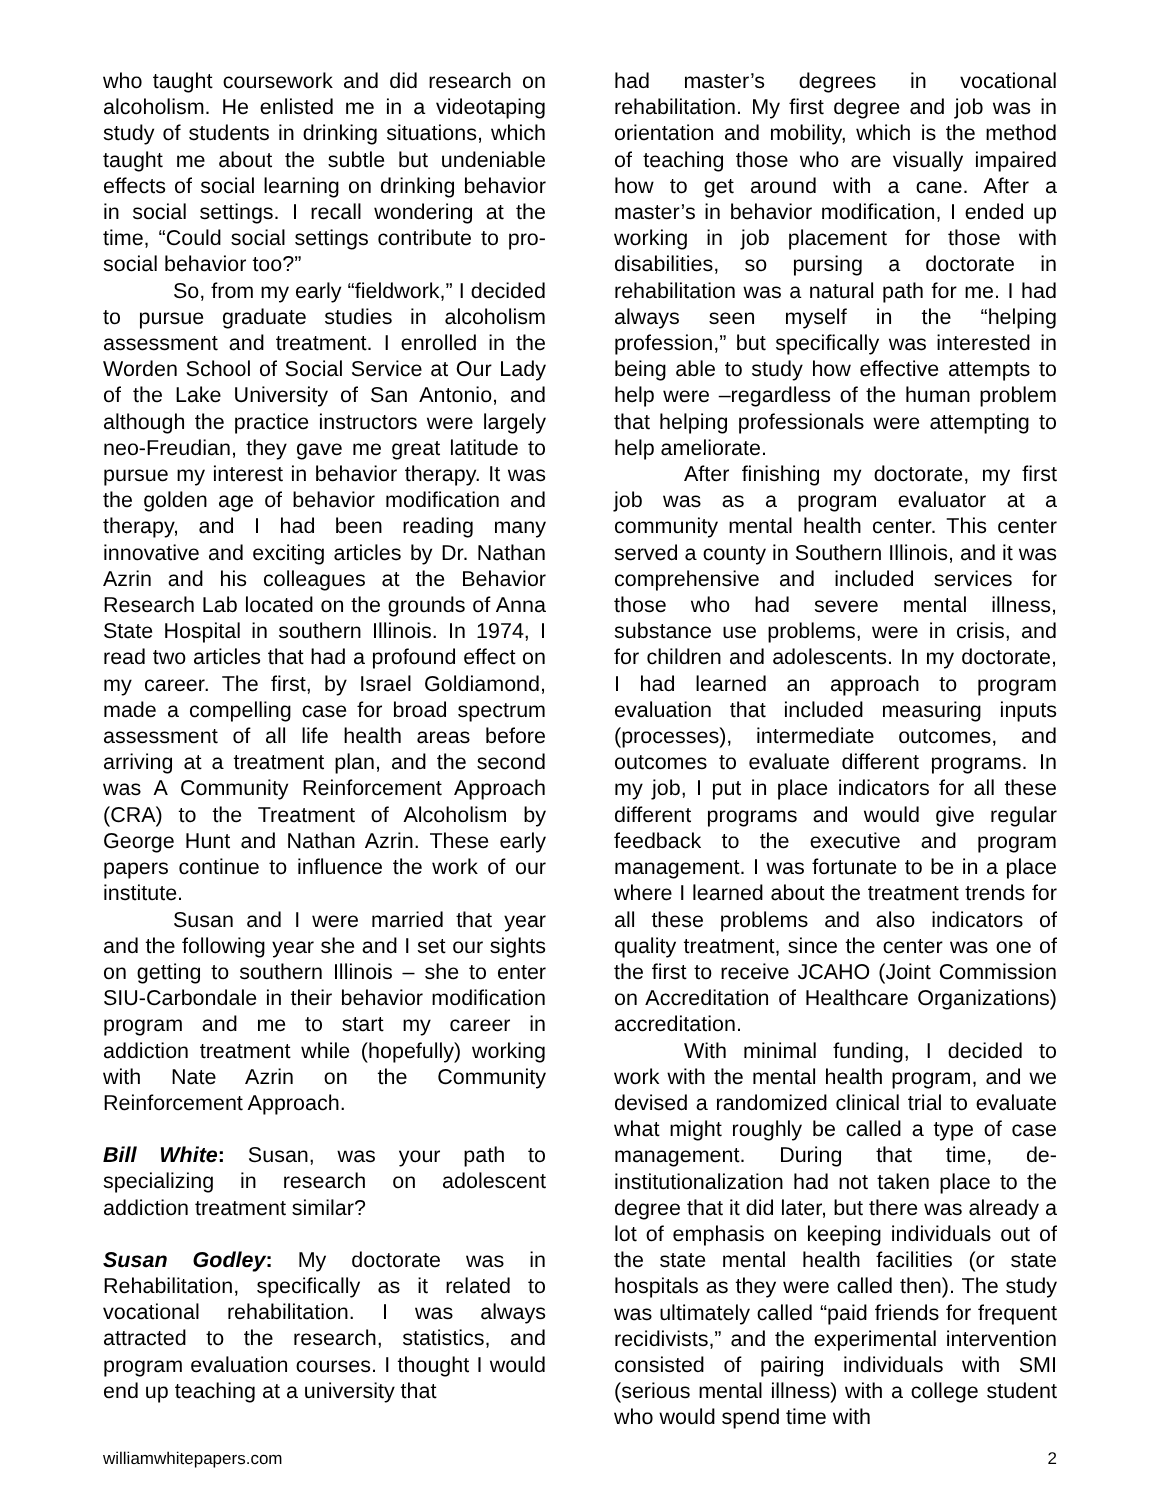who taught coursework and did research on alcoholism. He enlisted me in a videotaping study of students in drinking situations, which taught me about the subtle but undeniable effects of social learning on drinking behavior in social settings. I recall wondering at the time, “Could social settings contribute to pro-social behavior too?”
So, from my early “fieldwork,” I decided to pursue graduate studies in alcoholism assessment and treatment. I enrolled in the Worden School of Social Service at Our Lady of the Lake University of San Antonio, and although the practice instructors were largely neo-Freudian, they gave me great latitude to pursue my interest in behavior therapy. It was the golden age of behavior modification and therapy, and I had been reading many innovative and exciting articles by Dr. Nathan Azrin and his colleagues at the Behavior Research Lab located on the grounds of Anna State Hospital in southern Illinois. In 1974, I read two articles that had a profound effect on my career. The first, by Israel Goldiamond, made a compelling case for broad spectrum assessment of all life health areas before arriving at a treatment plan, and the second was A Community Reinforcement Approach (CRA) to the Treatment of Alcoholism by George Hunt and Nathan Azrin. These early papers continue to influence the work of our institute.
Susan and I were married that year and the following year she and I set our sights on getting to southern Illinois – she to enter SIU-Carbondale in their behavior modification program and me to start my career in addiction treatment while (hopefully) working with Nate Azrin on the Community Reinforcement Approach.
Bill White: Susan, was your path to specializing in research on adolescent addiction treatment similar?
Susan Godley: My doctorate was in Rehabilitation, specifically as it related to vocational rehabilitation. I was always attracted to the research, statistics, and program evaluation courses. I thought I would end up teaching at a university that
had master’s degrees in vocational rehabilitation. My first degree and job was in orientation and mobility, which is the method of teaching those who are visually impaired how to get around with a cane. After a master’s in behavior modification, I ended up working in job placement for those with disabilities, so pursing a doctorate in rehabilitation was a natural path for me. I had always seen myself in the “helping profession,” but specifically was interested in being able to study how effective attempts to help were –regardless of the human problem that helping professionals were attempting to help ameliorate.
After finishing my doctorate, my first job was as a program evaluator at a community mental health center. This center served a county in Southern Illinois, and it was comprehensive and included services for those who had severe mental illness, substance use problems, were in crisis, and for children and adolescents. In my doctorate, I had learned an approach to program evaluation that included measuring inputs (processes), intermediate outcomes, and outcomes to evaluate different programs. In my job, I put in place indicators for all these different programs and would give regular feedback to the executive and program management. I was fortunate to be in a place where I learned about the treatment trends for all these problems and also indicators of quality treatment, since the center was one of the first to receive JCAHO (Joint Commission on Accreditation of Healthcare Organizations) accreditation.
With minimal funding, I decided to work with the mental health program, and we devised a randomized clinical trial to evaluate what might roughly be called a type of case management. During that time, de-institutionalization had not taken place to the degree that it did later, but there was already a lot of emphasis on keeping individuals out of the state mental health facilities (or state hospitals as they were called then). The study was ultimately called “paid friends for frequent recidivists,” and the experimental intervention consisted of pairing individuals with SMI (serious mental illness) with a college student who would spend time with
williamwhitepapers.com 2